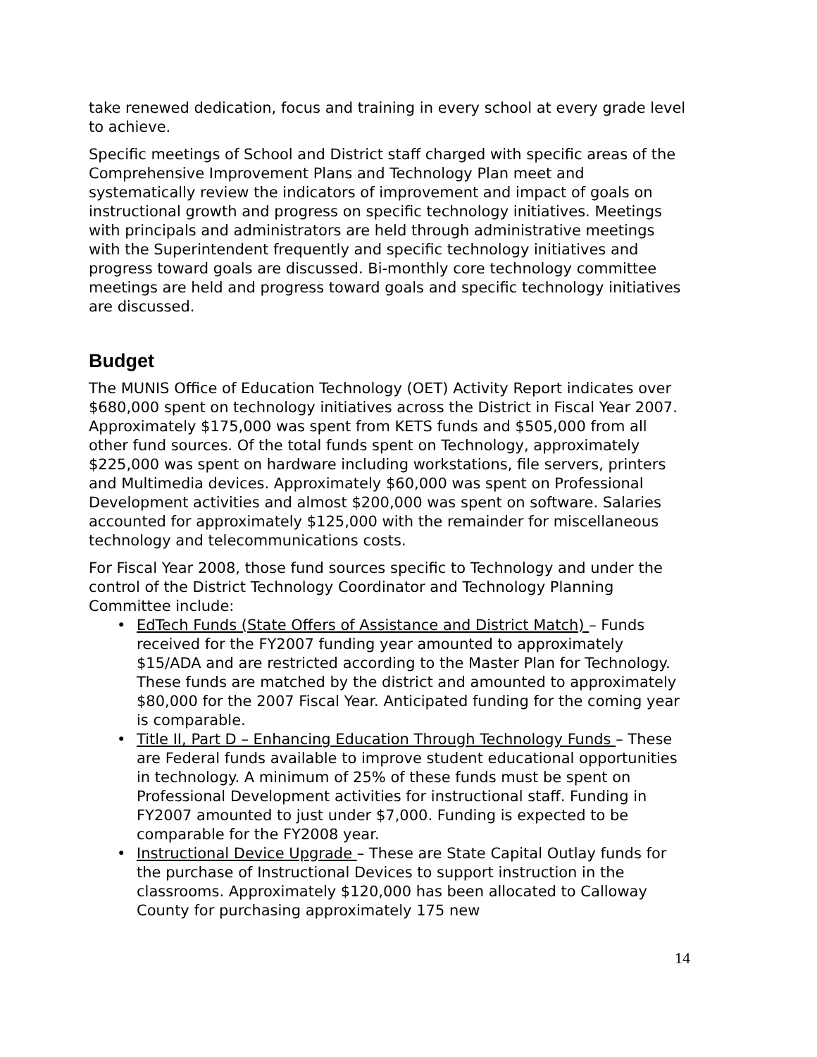take renewed dedication, focus and training in every school at every grade level to achieve.
Specific meetings of School and District staff charged with specific areas of the Comprehensive Improvement Plans and Technology Plan meet and systematically review the indicators of improvement and impact of goals on instructional growth and progress on specific technology initiatives. Meetings with principals and administrators are held through administrative meetings with the Superintendent frequently and specific technology initiatives and progress toward goals are discussed. Bi-monthly core technology committee meetings are held and progress toward goals and specific technology initiatives are discussed.
Budget
The MUNIS Office of Education Technology (OET) Activity Report indicates over $680,000 spent on technology initiatives across the District in Fiscal Year 2007. Approximately $175,000 was spent from KETS funds and $505,000 from all other fund sources. Of the total funds spent on Technology, approximately $225,000 was spent on hardware including workstations, file servers, printers and Multimedia devices. Approximately $60,000 was spent on Professional Development activities and almost $200,000 was spent on software. Salaries accounted for approximately $125,000 with the remainder for miscellaneous technology and telecommunications costs.
For Fiscal Year 2008, those fund sources specific to Technology and under the control of the District Technology Coordinator and Technology Planning Committee include:
• EdTech Funds (State Offers of Assistance and District Match) – Funds received for the FY2007 funding year amounted to approximately $15/ADA and are restricted according to the Master Plan for Technology. These funds are matched by the district and amounted to approximately $80,000 for the 2007 Fiscal Year. Anticipated funding for the coming year is comparable.
• Title II, Part D – Enhancing Education Through Technology Funds – These are Federal funds available to improve student educational opportunities in technology. A minimum of 25% of these funds must be spent on Professional Development activities for instructional staff. Funding in FY2007 amounted to just under $7,000. Funding is expected to be comparable for the FY2008 year.
• Instructional Device Upgrade – These are State Capital Outlay funds for the purchase of Instructional Devices to support instruction in the classrooms. Approximately $120,000 has been allocated to Calloway County for purchasing approximately 175 new
14